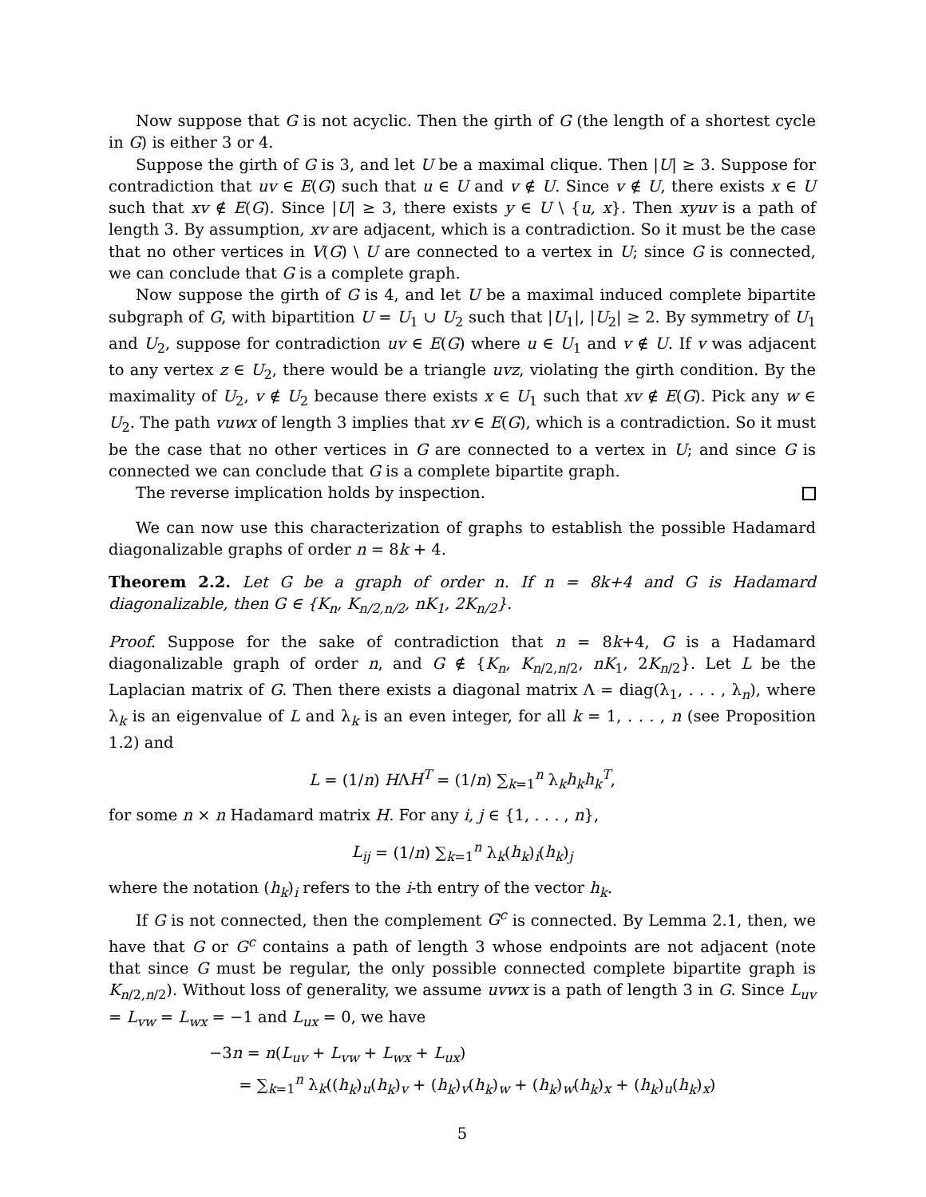Now suppose that G is not acyclic. Then the girth of G (the length of a shortest cycle in G) is either 3 or 4.
Suppose the girth of G is 3, and let U be a maximal clique. Then |U| ≥ 3. Suppose for contradiction that uv ∈ E(G) such that u ∈ U and v ∉ U. Since v ∉ U, there exists x ∈ U such that xv ∉ E(G). Since |U| ≥ 3, there exists y ∈ U \ {u, x}. Then xyuv is a path of length 3. By assumption, xv are adjacent, which is a contradiction. So it must be the case that no other vertices in V(G) \ U are connected to a vertex in U; since G is connected, we can conclude that G is a complete graph.
Now suppose the girth of G is 4, and let U be a maximal induced complete bipartite subgraph of G, with bipartition U = U<sub>1</sub> ∪ U<sub>2</sub> such that |U<sub>1</sub>|, |U<sub>2</sub>| ≥ 2. By symmetry of U<sub>1</sub> and U<sub>2</sub>, suppose for contradiction uv ∈ E(G) where u ∈ U<sub>1</sub> and v ∉ U. If v was adjacent to any vertex z ∈ U<sub>2</sub>, there would be a triangle uvz, violating the girth condition. By the maximality of U<sub>2</sub>, v ∉ U<sub>2</sub> because there exists x ∈ U<sub>1</sub> such that xv ∉ E(G). Pick any w ∈ U<sub>2</sub>. The path vuwx of length 3 implies that xv ∈ E(G), which is a contradiction. So it must be the case that no other vertices in G are connected to a vertex in U; and since G is connected we can conclude that G is a complete bipartite graph.
The reverse implication holds by inspection.
We can now use this characterization of graphs to establish the possible Hadamard diagonalizable graphs of order n = 8k + 4.
Theorem 2.2. Let G be a graph of order n. If n = 8k+4 and G is Hadamard diagonalizable, then G ∈ {K<sub>n</sub>, K<sub>n/2,n/2</sub>, nK<sub>1</sub>, 2K<sub>n/2</sub>}.
Proof. Suppose for the sake of contradiction that n = 8k+4, G is a Hadamard diagonalizable graph of order n, and G ∉ {K<sub>n</sub>, K<sub>n/2,n/2</sub>, nK<sub>1</sub>, 2K<sub>n/2</sub>}. Let L be the Laplacian matrix of G. Then there exists a diagonal matrix Λ = diag(λ<sub>1</sub>, . . . , λ<sub>n</sub>), where λ<sub>k</sub> is an eigenvalue of L and λ<sub>k</sub> is an even integer, for all k = 1, . . . , n (see Proposition 1.2) and
L = (1/n) HΛH<sup>T</sup> = (1/n) ∑<sub>k=1</sub><sup>n</sup> λ<sub>k</sub>h<sub>k</sub>h<sub>k</sub><sup>T</sup>,
for some n × n Hadamard matrix H. For any i, j ∈ {1, . . . , n},
L<sub>ij</sub> = (1/n) ∑<sub>k=1</sub><sup>n</sup> λ<sub>k</sub>(h<sub>k</sub>)<sub>i</sub>(h<sub>k</sub>)<sub>j</sub>
where the notation (h<sub>k</sub>)<sub>i</sub> refers to the i-th entry of the vector h<sub>k</sub>.
If G is not connected, then the complement G<sup>c</sup> is connected. By Lemma 2.1, then, we have that G or G<sup>c</sup> contains a path of length 3 whose endpoints are not adjacent (note that since G must be regular, the only possible connected complete bipartite graph is K<sub>n/2,n/2</sub>). Without loss of generality, we assume uvwx is a path of length 3 in G. Since L<sub>uv</sub> = L<sub>vw</sub> = L<sub>wx</sub> = −1 and L<sub>ux</sub> = 0, we have
−3n = n(L<sub>uv</sub> + L<sub>vw</sub> + L<sub>wx</sub> + L<sub>ux</sub>)
= ∑<sub>k=1</sub><sup>n</sup> λ<sub>k</sub>((h<sub>k</sub>)<sub>u</sub>(h<sub>k</sub>)<sub>v</sub> + (h<sub>k</sub>)<sub>v</sub>(h<sub>k</sub>)<sub>w</sub> + (h<sub>k</sub>)<sub>w</sub>(h<sub>k</sub>)<sub>x</sub> + (h<sub>k</sub>)<sub>u</sub>(h<sub>k</sub>)<sub>x</sub>)
5